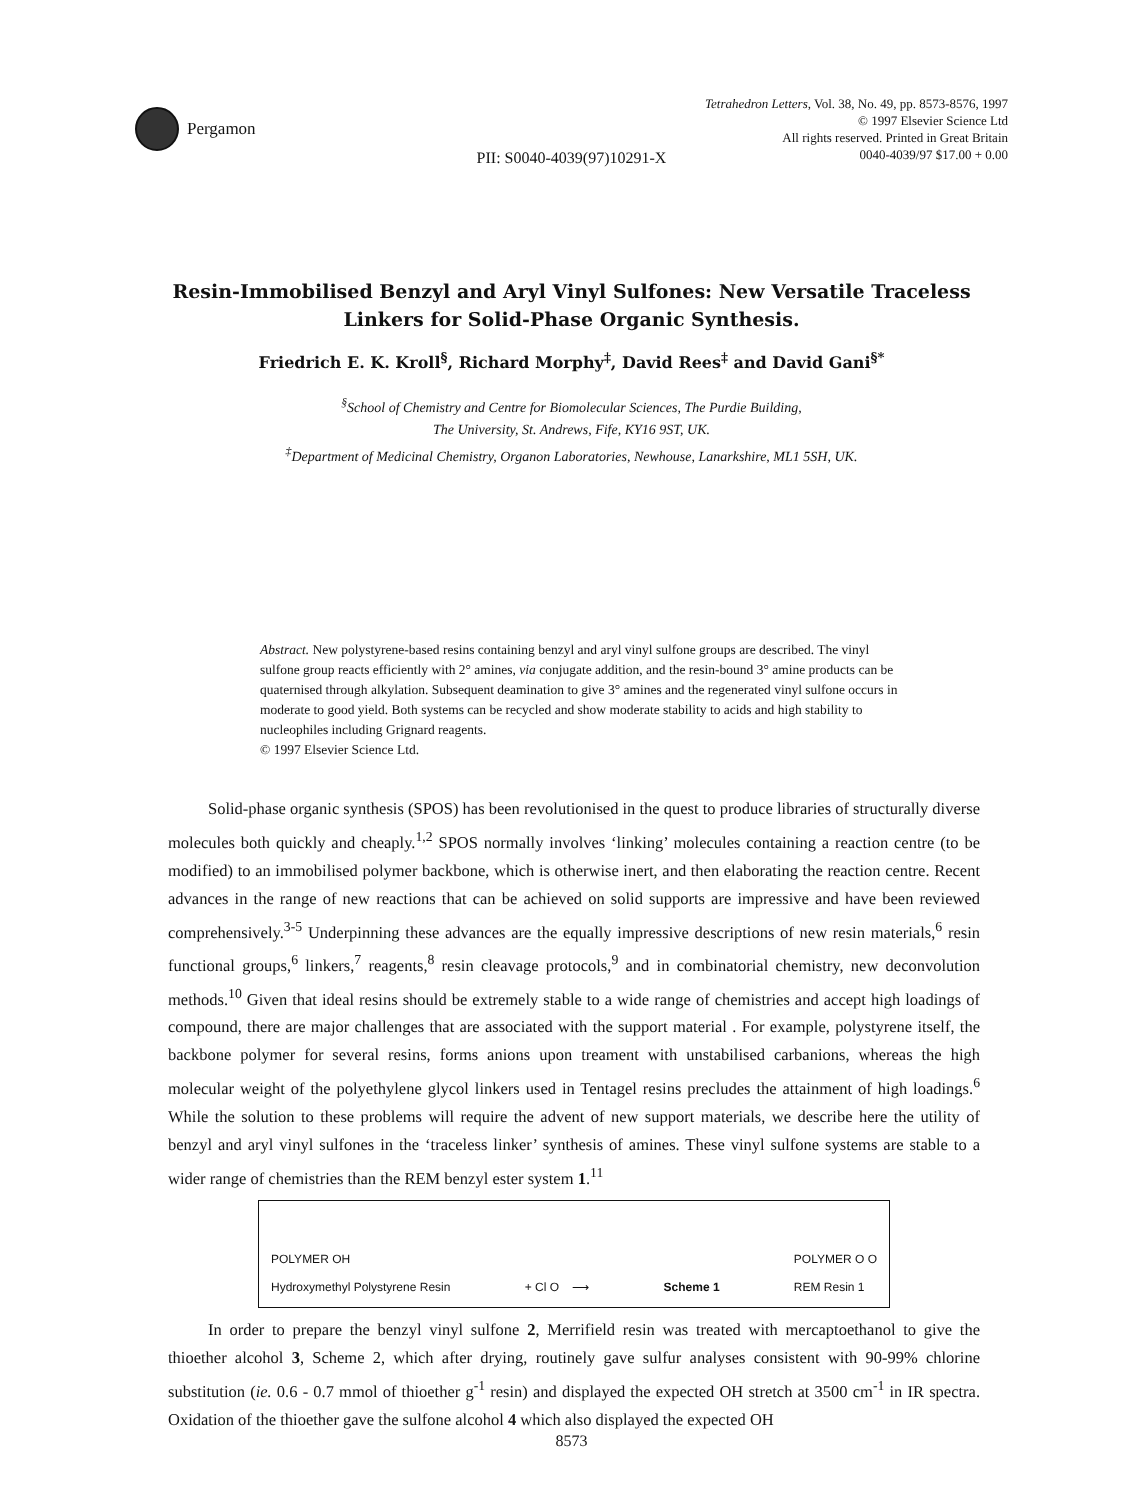Pergamon
Tetrahedron Letters, Vol. 38, No. 49, pp. 8573-8576, 1997
© 1997 Elsevier Science Ltd
All rights reserved. Printed in Great Britain
0040-4039/97 $17.00 + 0.00
PII: S0040-4039(97)10291-X
Resin-Immobilised Benzyl and Aryl Vinyl Sulfones: New Versatile Traceless Linkers for Solid-Phase Organic Synthesis.
Friedrich E. K. Kroll<sup>§</sup>, Richard Morphy<sup>‡</sup>, David Rees<sup>‡</sup> and David Gani<sup>§*</sup>
<sup>§</sup> School of Chemistry and Centre for Biomolecular Sciences, The Purdie Building,
The University, St. Andrews, Fife, KY16 9ST, UK.
<sup>‡</sup> Department of Medicinal Chemistry, Organon Laboratories, Newhouse, Lanarkshire, ML1 5SH, UK.
Abstract. New polystyrene-based resins containing benzyl and aryl vinyl sulfone groups are described. The vinyl sulfone group reacts efficiently with 2° amines, via conjugate addition, and the resin-bound 3° amine products can be quaternised through alkylation. Subsequent deamination to give 3° amines and the regenerated vinyl sulfone occurs in moderate to good yield. Both systems can be recycled and show moderate stability to acids and high stability to nucleophiles including Grignard reagents.
© 1997 Elsevier Science Ltd.
Solid-phase organic synthesis (SPOS) has been revolutionised in the quest to produce libraries of structurally diverse molecules both quickly and cheaply.<sup>1,2</sup> SPOS normally involves ‘linking’ molecules containing a reaction centre (to be modified) to an immobilised polymer backbone, which is otherwise inert, and then elaborating the reaction centre. Recent advances in the range of new reactions that can be achieved on solid supports are impressive and have been reviewed comprehensively.<sup>3-5</sup> Underpinning these advances are the equally impressive descriptions of new resin materials,<sup>6</sup> resin functional groups,<sup>6</sup> linkers,<sup>7</sup> reagents,<sup>8</sup> resin cleavage protocols,<sup>9</sup> and in combinatorial chemistry, new deconvolution methods.<sup>10</sup> Given that ideal resins should be extremely stable to a wide range of chemistries and accept high loadings of compound, there are major challenges that are associated with the support material . For example, polystyrene itself, the backbone polymer for several resins, forms anions upon treament with unstabilised carbanions, whereas the high molecular weight of the polyethylene glycol linkers used in Tentagel resins precludes the attainment of high loadings.<sup>6</sup> While the solution to these problems will require the advent of new support materials, we describe here the utility of benzyl and aryl vinyl sulfones in the ‘traceless linker’ synthesis of amines. These vinyl sulfone systems are stable to a wider range of chemistries than the REM benzyl ester system 1.<sup>11</sup>
POLYMER OH
Hydroxymethyl Polystyrene Resin + Cl O ⟶ Scheme 1 POLYMER O O
REM Resin 1
In order to prepare the benzyl vinyl sulfone 2, Merrifield resin was treated with mercaptoethanol to give the thioether alcohol 3, Scheme 2, which after drying, routinely gave sulfur analyses consistent with 90-99% chlorine substitution (ie. 0.6 - 0.7 mmol of thioether g<sup>-1</sup> resin) and displayed the expected OH stretch at 3500 cm<sup>-1</sup> in IR spectra. Oxidation of the thioether gave the sulfone alcohol 4 which also displayed the expected OH
8573